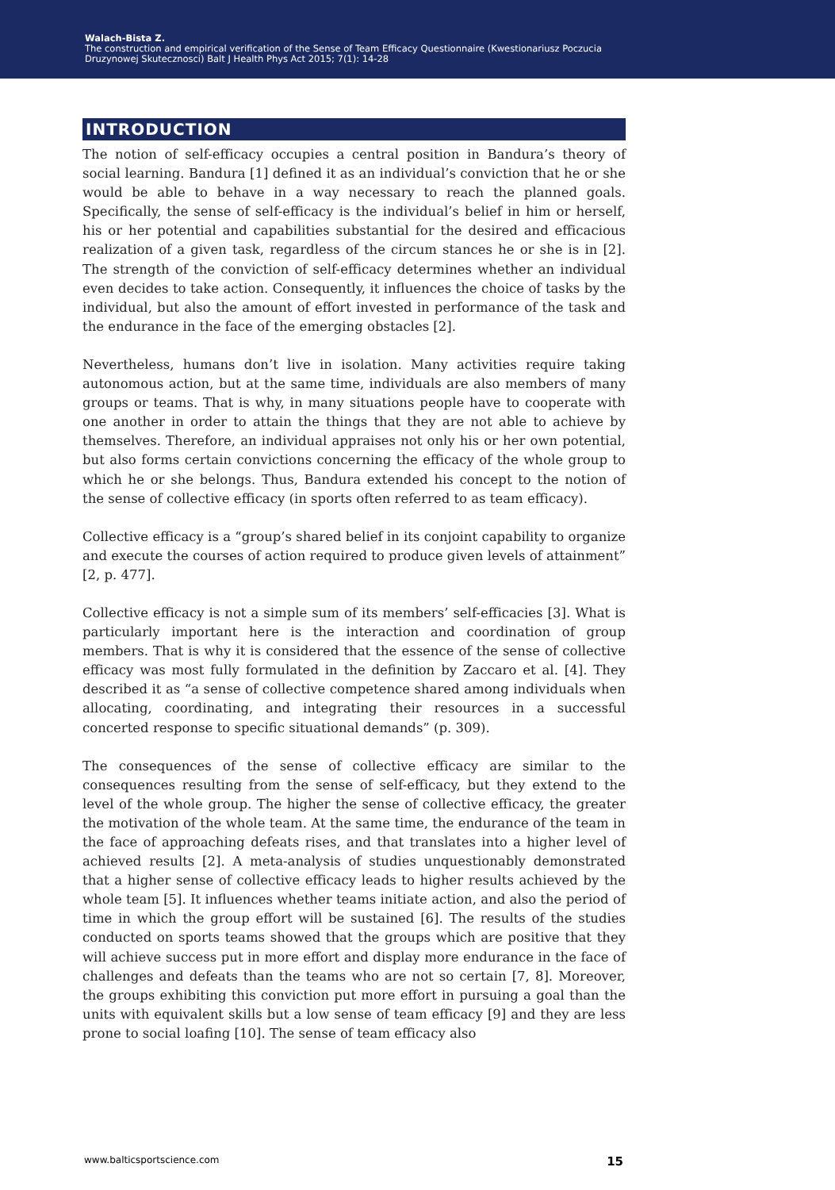Walach-Bista Z.
The construction and empirical verification of the Sense of Team Efficacy Questionnaire (Kwestionariusz Poczucia
Druzynowej Skutecznosci) Balt J Health Phys Act 2015; 7(1): 14-28
INTRODUCTION
The notion of self-efficacy occupies a central position in Bandura’s theory of social learning. Bandura [1] defined it as an individual’s conviction that he or she would be able to behave in a way necessary to reach the planned goals. Specifically, the sense of self-efficacy is the individual’s belief in him or herself, his or her potential and capabilities substantial for the desired and efficacious realization of a given task, regardless of the circum stances he or she is in [2]. The strength of the conviction of self-efficacy determines whether an individual even decides to take action. Consequently, it influences the choice of tasks by the individual, but also the amount of effort invested in performance of the task and the endurance in the face of the emerging obstacles [2].
Nevertheless, humans don’t live in isolation. Many activities require taking autonomous action, but at the same time, individuals are also members of many groups or teams. That is why, in many situations people have to cooperate with one another in order to attain the things that they are not able to achieve by themselves. Therefore, an individual appraises not only his or her own potential, but also forms certain convictions concerning the efficacy of the whole group to which he or she belongs. Thus, Bandura extended his concept to the notion of the sense of collective efficacy (in sports often referred to as team efficacy).
Collective efficacy is a “group’s shared belief in its conjoint capability to organize and execute the courses of action required to produce given levels of attainment” [2, p. 477].
Collective efficacy is not a simple sum of its members’ self-efficacies [3]. What is particularly important here is the interaction and coordination of group members. That is why it is considered that the essence of the sense of collective efficacy was most fully formulated in the definition by Zaccaro et al. [4]. They described it as “a sense of collective competence shared among individuals when allocating, coordinating, and integrating their resources in a successful concerted response to specific situational demands” (p. 309).
The consequences of the sense of collective efficacy are similar to the consequences resulting from the sense of self-efficacy, but they extend to the level of the whole group. The higher the sense of collective efficacy, the greater the motivation of the whole team. At the same time, the endurance of the team in the face of approaching defeats rises, and that translates into a higher level of achieved results [2]. A meta-analysis of studies unquestionably demonstrated that a higher sense of collective efficacy leads to higher results achieved by the whole team [5]. It influences whether teams initiate action, and also the period of time in which the group effort will be sustained [6]. The results of the studies conducted on sports teams showed that the groups which are positive that they will achieve success put in more effort and display more endurance in the face of challenges and defeats than the teams who are not so certain [7, 8]. Moreover, the groups exhibiting this conviction put more effort in pursuing a goal than the units with equivalent skills but a low sense of team efficacy [9] and they are less prone to social loafing [10]. The sense of team efficacy also
www.balticsportscience.com 15